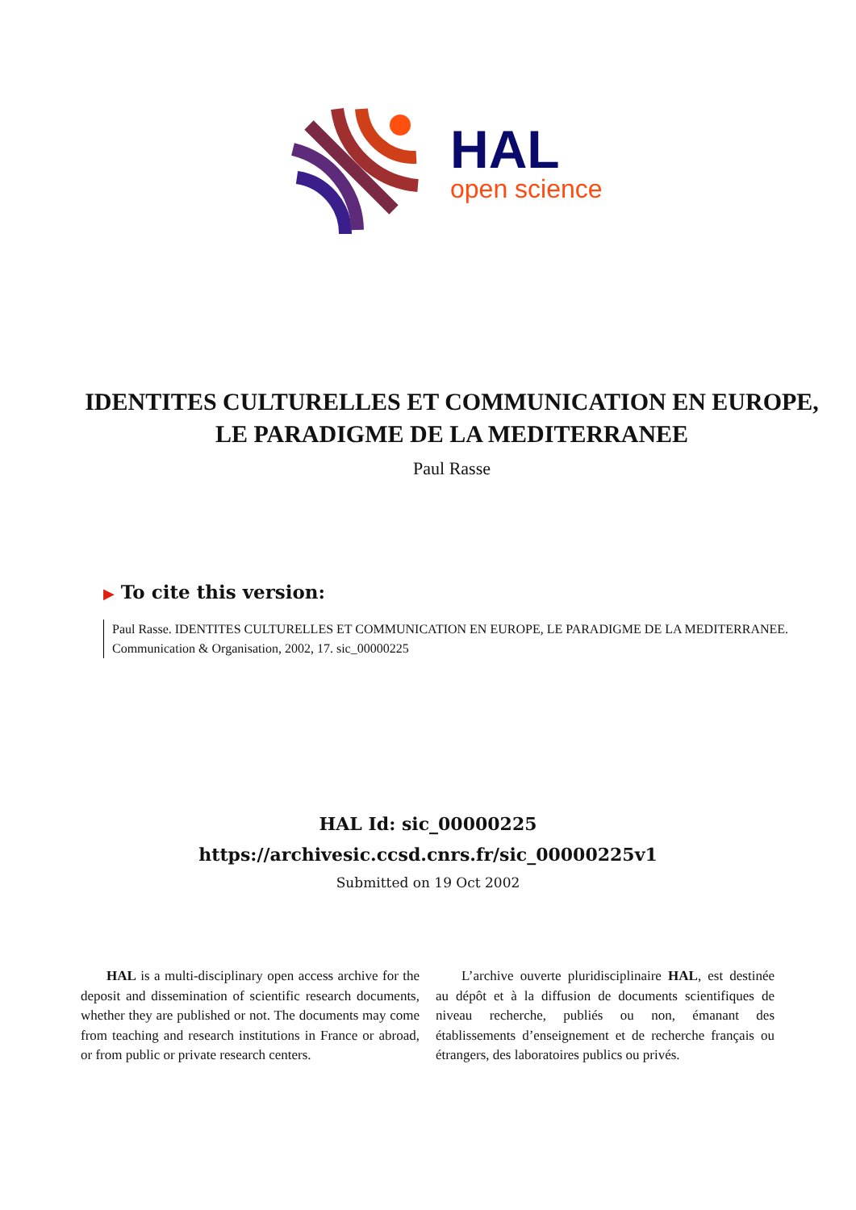HAL
open science
IDENTITES CULTURELLES ET COMMUNICATION EN EUROPE, LE PARADIGME DE LA MEDITERRANEE
Paul Rasse
▶ To cite this version:
Paul Rasse. IDENTITES CULTURELLES ET COMMUNICATION EN EUROPE, LE PARADIGME DE LA MEDITERRANEE. Communication & Organisation, 2002, 17. sic_00000225
HAL Id: sic_00000225
https://archivesic.ccsd.cnrs.fr/sic_00000225v1
Submitted on 19 Oct 2002
HAL is a multi-disciplinary open access archive for the deposit and dissemination of scientific research documents, whether they are published or not. The documents may come from teaching and research institutions in France or abroad, or from public or private research centers.
L’archive ouverte pluridisciplinaire HAL, est destinée au dépôt et à la diffusion de documents scientifiques de niveau recherche, publiés ou non, émanant des établissements d’enseignement et de recherche français ou étrangers, des laboratoires publics ou privés.